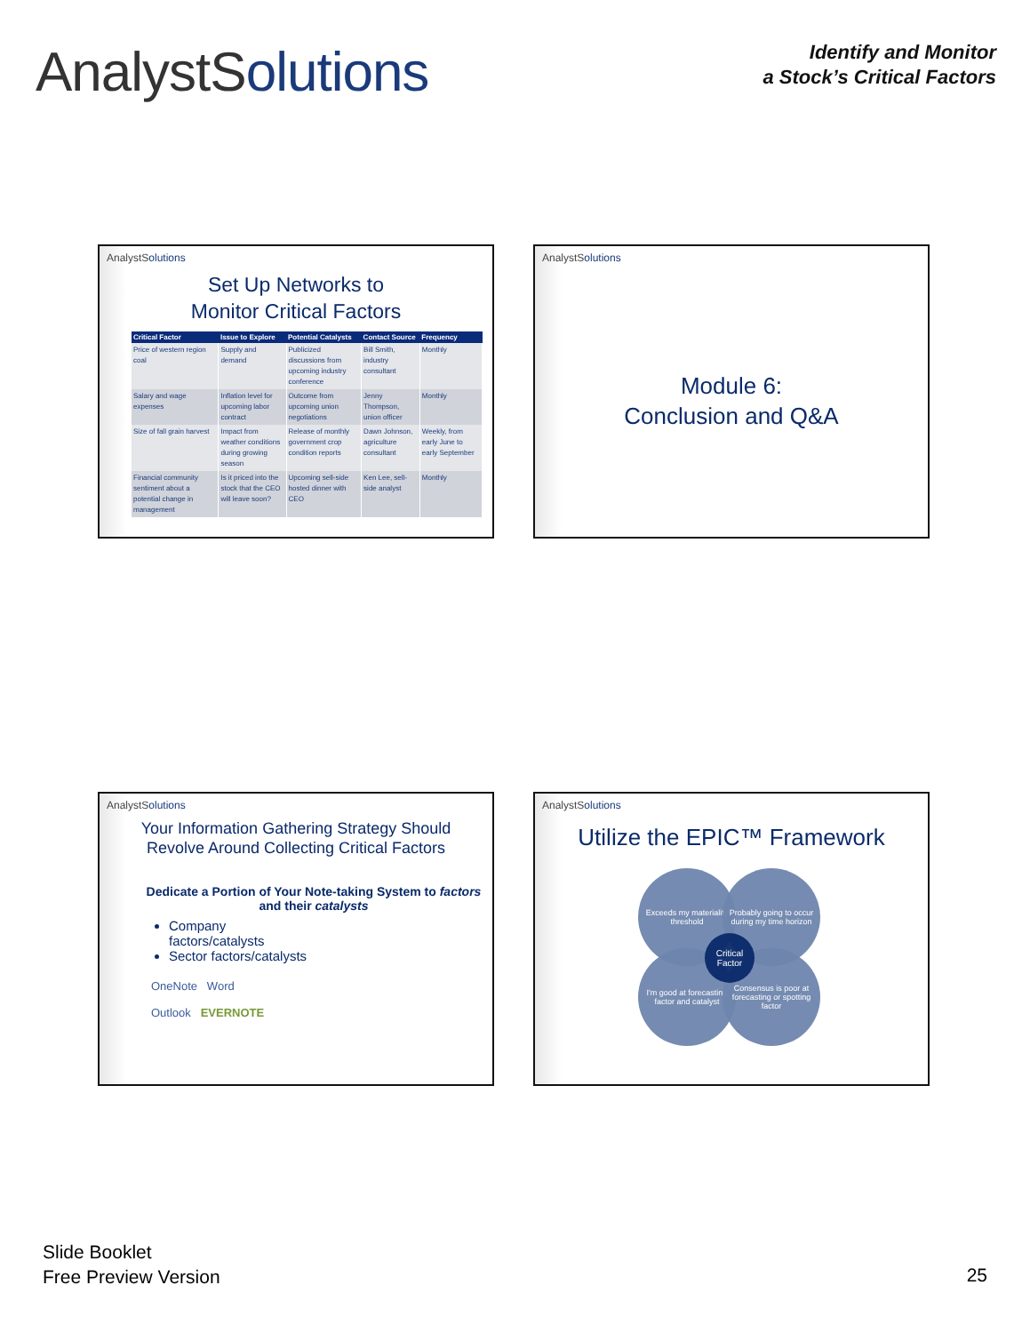AnalystSolutions
Identify and Monitor
a Stock’s Critical Factors
AnalystSolutions
Set Up Networks to
Monitor Critical Factors
| Critical Factor | Issue to Explore | Potential Catalysts | Contact Source | Frequency |
| --- | --- | --- | --- | --- |
| Price of western region coal | Supply and demand | Publicized discussions from upcoming industry conference | Bill Smith, industry consultant | Monthly |
| Salary and wage expenses | Inflation level for upcoming labor contract | Outcome from upcoming union negotiations | Jenny Thompson, union officer | Monthly |
| Size of fall grain harvest | Impact from weather conditions during growing season | Release of monthly government crop condition reports | Dawn Johnson, agriculture consultant | Weekly, from early June to early September |
| Financial community sentiment about a potential change in management | Is it priced into the stock that the CEO will leave soon? | Upcoming sell-side hosted dinner with CEO | Ken Lee, sell-side analyst | Monthly |
AnalystSolutions
Module 6:
Conclusion and Q&A
AnalystSolutions
Your Information Gathering Strategy Should
Revolve Around Collecting Critical Factors
Dedicate a Portion of Your Note-taking System to factors and their catalysts
Company factors/catalysts
Sector factors/catalysts
OneNote Word
Outlook EVERNOTE
AnalystSolutions
Utilize the EPIC™ Framework
Exceeds my materiality threshold
Probably going to occur during my time horizon
I'm good at forecasting factor and catalyst
Consensus is poor at forecasting or spotting factor
Critical Factor
Slide Booklet
Free Preview Version
25